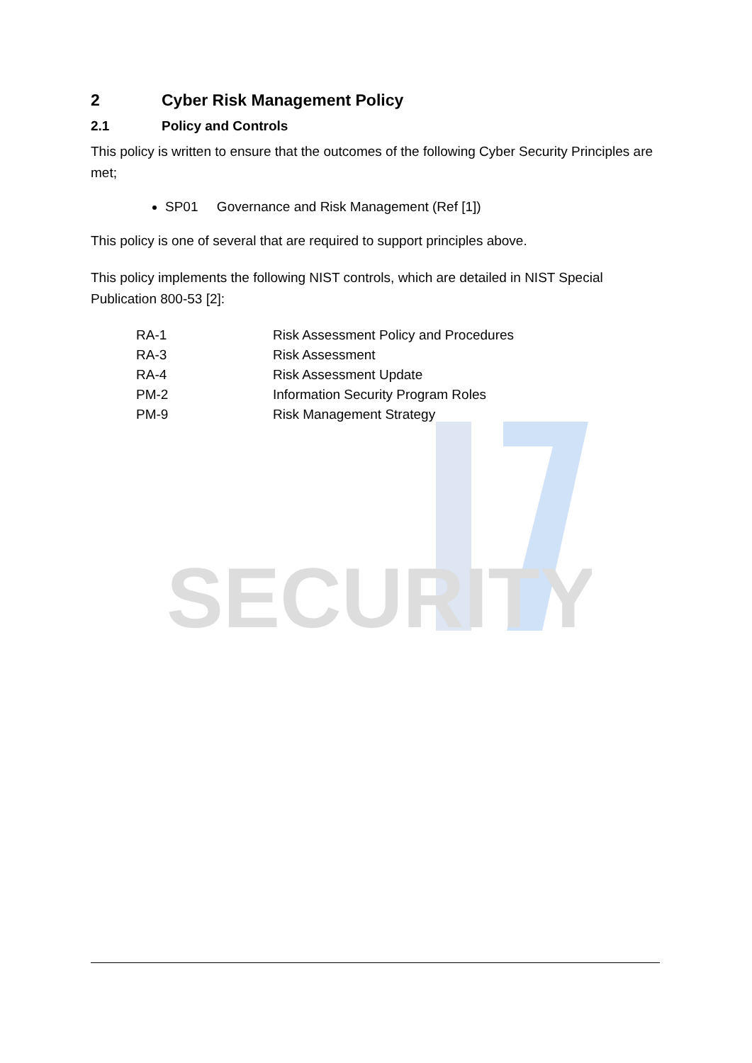SECURITY
2 Cyber Risk Management Policy
2.1 Policy and Controls
This policy is written to ensure that the outcomes of the following Cyber Security Principles are met;
SP01 Governance and Risk Management (Ref [1])
This policy is one of several that are required to support principles above.
This policy implements the following NIST controls, which are detailed in NIST Special Publication 800-53 [2]:
| RA-1 | Risk Assessment Policy and Procedures |
| RA-3 | Risk Assessment |
| RA-4 | Risk Assessment Update |
| PM-2 | Information Security Program Roles |
| PM-9 | Risk Management Strategy |